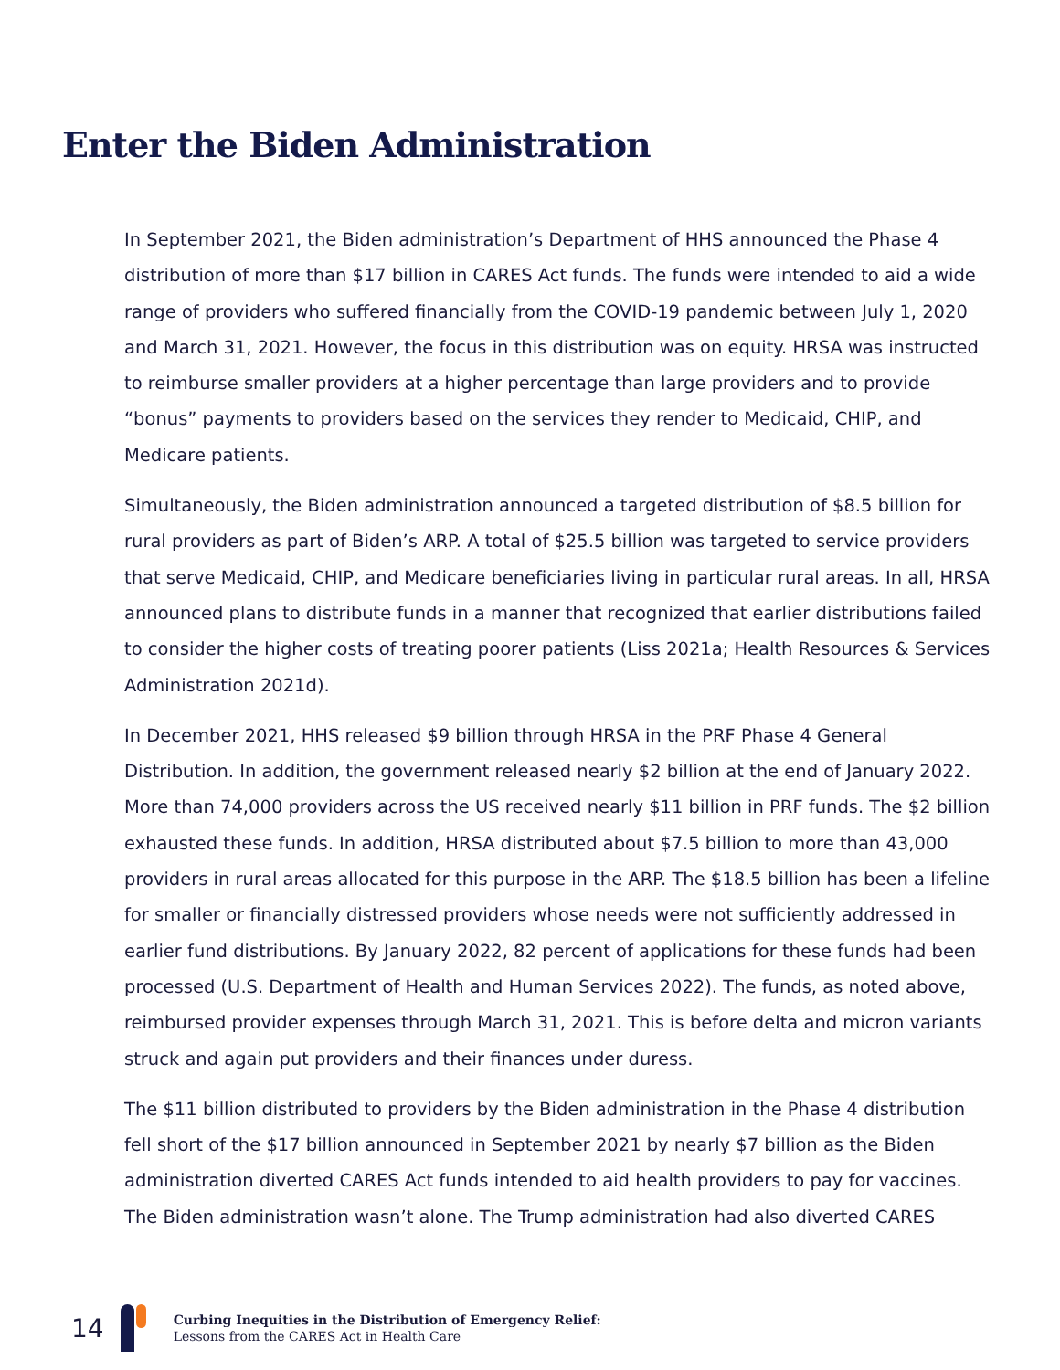Enter the Biden Administration
In September 2021, the Biden administration’s Department of HHS announced the Phase 4 distribution of more than $17 billion in CARES Act funds. The funds were intended to aid a wide range of providers who suffered financially from the COVID-19 pandemic between July 1, 2020 and March 31, 2021. However, the focus in this distribution was on equity. HRSA was instructed to reimburse smaller providers at a higher percentage than large providers and to provide “bonus” payments to providers based on the services they render to Medicaid, CHIP, and Medicare patients.
Simultaneously, the Biden administration announced a targeted distribution of $8.5 billion for rural providers as part of Biden’s ARP. A total of $25.5 billion was targeted to service providers that serve Medicaid, CHIP, and Medicare beneficiaries living in particular rural areas. In all, HRSA announced plans to distribute funds in a manner that recognized that earlier distributions failed to consider the higher costs of treating poorer patients (Liss 2021a; Health Resources & Services Administration 2021d).
In December 2021, HHS released $9 billion through HRSA in the PRF Phase 4 General Distribution. In addition, the government released nearly $2 billion at the end of January 2022. More than 74,000 providers across the US received nearly $11 billion in PRF funds. The $2 billion exhausted these funds. In addition, HRSA distributed about $7.5 billion to more than 43,000 providers in rural areas allocated for this purpose in the ARP. The $18.5 billion has been a lifeline for smaller or financially distressed providers whose needs were not sufficiently addressed in earlier fund distributions. By January 2022, 82 percent of applications for these funds had been processed (U.S. Department of Health and Human Services 2022). The funds, as noted above, reimbursed provider expenses through March 31, 2021. This is before delta and micron variants struck and again put providers and their finances under duress.
The $11 billion distributed to providers by the Biden administration in the Phase 4 distribution fell short of the $17 billion announced in September 2021 by nearly $7 billion as the Biden administration diverted CARES Act funds intended to aid health providers to pay for vaccines. The Biden administration wasn’t alone. The Trump administration had also diverted CARES
14
Curbing Inequities in the Distribution of Emergency Relief:
Lessons from the CARES Act in Health Care